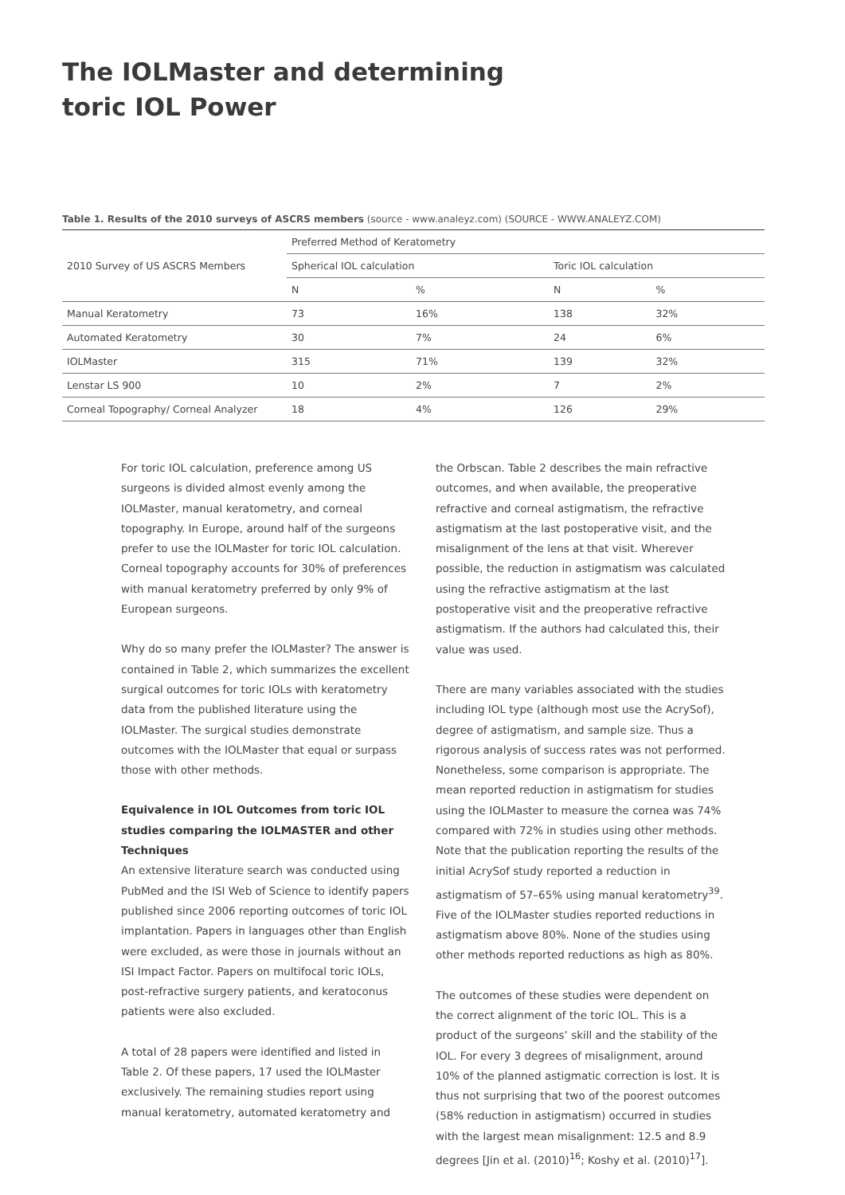The IOLMaster and determining
toric IOL Power
Table 1. Results of the 2010 surveys of ASCRS members (source - www.analeyz.com) (SOURCE - WWW.ANALEYZ.COM)
| 2010 Survey of US ASCRS Members | Preferred Method of Keratometry | | | |
| | Spherical IOL calculation | | Toric IOL calculation | |
| | N | % | N | % |
| Manual Keratometry | 73 | 16% | 138 | 32% |
| Automated Keratometry | 30 | 7% | 24 | 6% |
| IOLMaster | 315 | 71% | 139 | 32% |
| Lenstar LS 900 | 10 | 2% | 7 | 2% |
| Corneal Topography/ Corneal Analyzer | 18 | 4% | 126 | 29% |
For toric IOL calculation, preference among US surgeons is divided almost evenly among the IOLMaster, manual keratometry, and corneal topography. In Europe, around half of the surgeons prefer to use the IOLMaster for toric IOL calculation. Corneal topography accounts for 30% of preferences with manual keratometry preferred by only 9% of European surgeons.
Why do so many prefer the IOLMaster? The answer is contained in Table 2, which summarizes the excellent surgical outcomes for toric IOLs with keratometry data from the published literature using the IOLMaster. The surgical studies demonstrate outcomes with the IOLMaster that equal or surpass those with other methods.
Equivalence in IOL Outcomes from toric IOL studies comparing the IOLMASTER and other Techniques
An extensive literature search was conducted using PubMed and the ISI Web of Science to identify papers published since 2006 reporting outcomes of toric IOL implantation. Papers in languages other than English were excluded, as were those in journals without an ISI Impact Factor. Papers on multifocal toric IOLs, post-refractive surgery patients, and keratoconus patients were also excluded.
A total of 28 papers were identified and listed in Table 2. Of these papers, 17 used the IOLMaster exclusively. The remaining studies report using manual keratometry, automated keratometry and
the Orbscan. Table 2 describes the main refractive outcomes, and when available, the preoperative refractive and corneal astigmatism, the refractive astigmatism at the last postoperative visit, and the misalignment of the lens at that visit. Wherever possible, the reduction in astigmatism was calculated using the refractive astigmatism at the last postoperative visit and the preoperative refractive astigmatism. If the authors had calculated this, their value was used.
There are many variables associated with the studies including IOL type (although most use the AcrySof), degree of astigmatism, and sample size. Thus a rigorous analysis of success rates was not performed. Nonetheless, some comparison is appropriate. The mean reported reduction in astigmatism for studies using the IOLMaster to measure the cornea was 74% compared with 72% in studies using other methods. Note that the publication reporting the results of the initial AcrySof study reported a reduction in astigmatism of 57–65% using manual keratometry<sup>39</sup>. Five of the IOLMaster studies reported reductions in astigmatism above 80%. None of the studies using other methods reported reductions as high as 80%.
The outcomes of these studies were dependent on the correct alignment of the toric IOL. This is a product of the surgeons’ skill and the stability of the IOL. For every 3 degrees of misalignment, around 10% of the planned astigmatic correction is lost. It is thus not surprising that two of the poorest outcomes (58% reduction in astigmatism) occurred in studies with the largest mean misalignment: 12.5 and 8.9 degrees [Jin et al. (2010)<sup>16</sup>; Koshy et al. (2010)<sup>17</sup>].